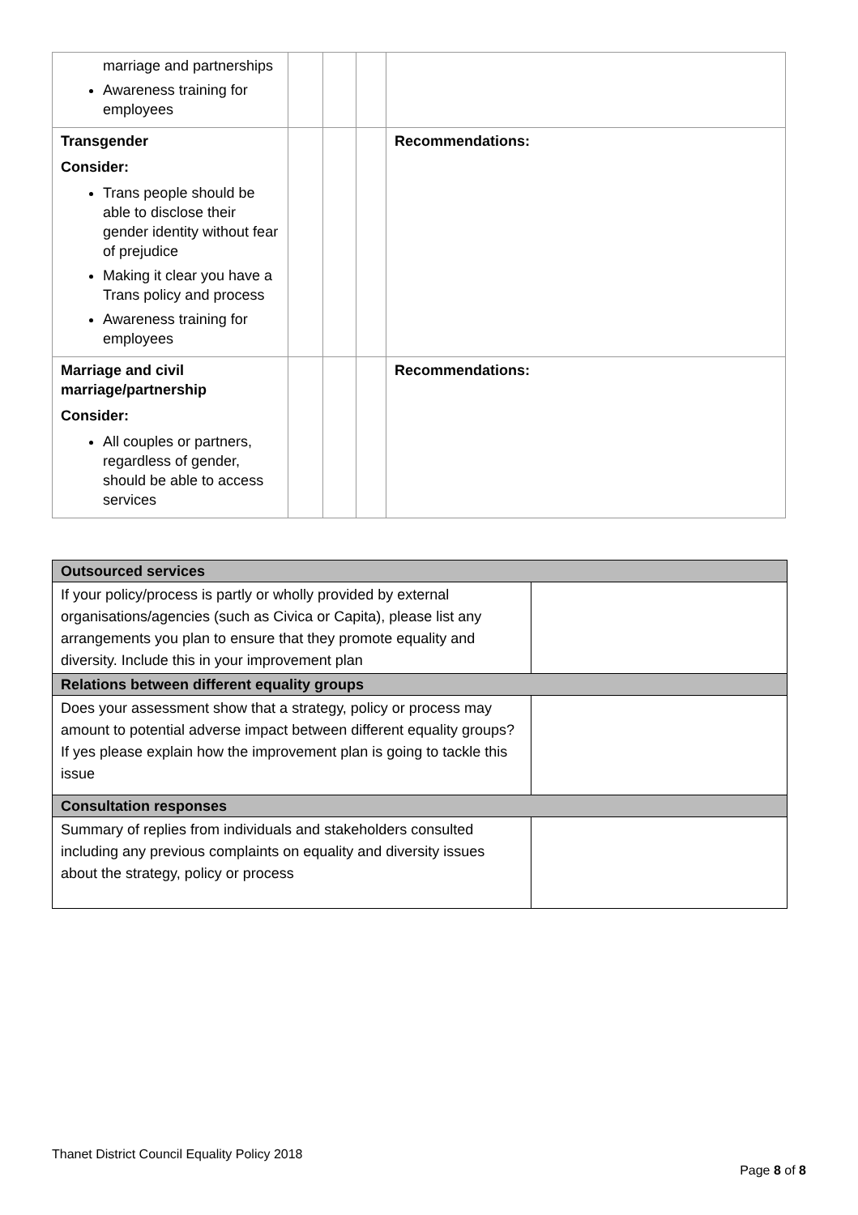| marriage and partnerships Awareness training for employees | | | | |
| Transgender Consider: Trans people should be able to disclose their gender identity without fear of prejudice Making it clear you have a Trans policy and process Awareness training for employees | | | | Recommendations: |
| Marriage and civil marriage/partnership Consider: All couples or partners, regardless of gender, should be able to access services | | | | Recommendations: |
| Outsourced services | |
| If your policy/process is partly or wholly provided by external organisations/agencies (such as Civica or Capita), please list any arrangements you plan to ensure that they promote equality and diversity. Include this in your improvement plan | |
| Relations between different equality groups | |
| Does your assessment show that a strategy, policy or process may amount to potential adverse impact between different equality groups? If yes please explain how the improvement plan is going to tackle this issue | |
| Consultation responses | |
| Summary of replies from individuals and stakeholders consulted including any previous complaints on equality and diversity issues about the strategy, policy or process | |
Thanet District Council Equality Policy 2018
Page 8 of 8